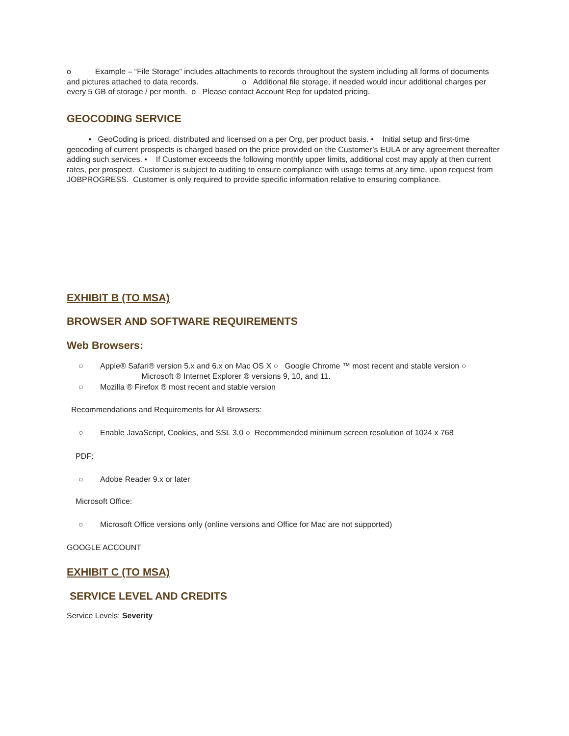o Example – “File Storage” includes attachments to records throughout the system including all forms of documents and pictures attached to data records. o Additional file storage, if needed would incur additional charges per every 5 GB of storage / per month. o Please contact Account Rep for updated pricing.
GEOCODING SERVICE
• GeoCoding is priced, distributed and licensed on a per Org, per product basis. • Initial setup and first-time geocoding of current prospects is charged based on the price provided on the Customer’s EULA or any agreement thereafter adding such services. • If Customer exceeds the following monthly upper limits, additional cost may apply at then current rates, per prospect. Customer is subject to auditing to ensure compliance with usage terms at any time, upon request from JOBPROGRESS. Customer is only required to provide specific information relative to ensuring compliance.
EXHIBIT B (TO MSA)
BROWSER AND SOFTWARE REQUIREMENTS
Web Browsers:
○ Apple® Safari® version 5.x and 6.x on Mac OS X ○ Google Chrome ™ most recent and stable version ○ Microsoft ® Internet Explorer ® versions 9, 10, and 11.
○ Mozilla ® Firefox ® most recent and stable version
Recommendations and Requirements for All Browsers:
○ Enable JavaScript, Cookies, and SSL 3.0 ○ Recommended minimum screen resolution of 1024 x 768
PDF:
○ Adobe Reader 9.x or later
Microsoft Office:
○ Microsoft Office versions only (online versions and Office for Mac are not supported)
GOOGLE ACCOUNT
EXHIBIT C (TO MSA)
SERVICE LEVEL AND CREDITS
Service Levels: Severity